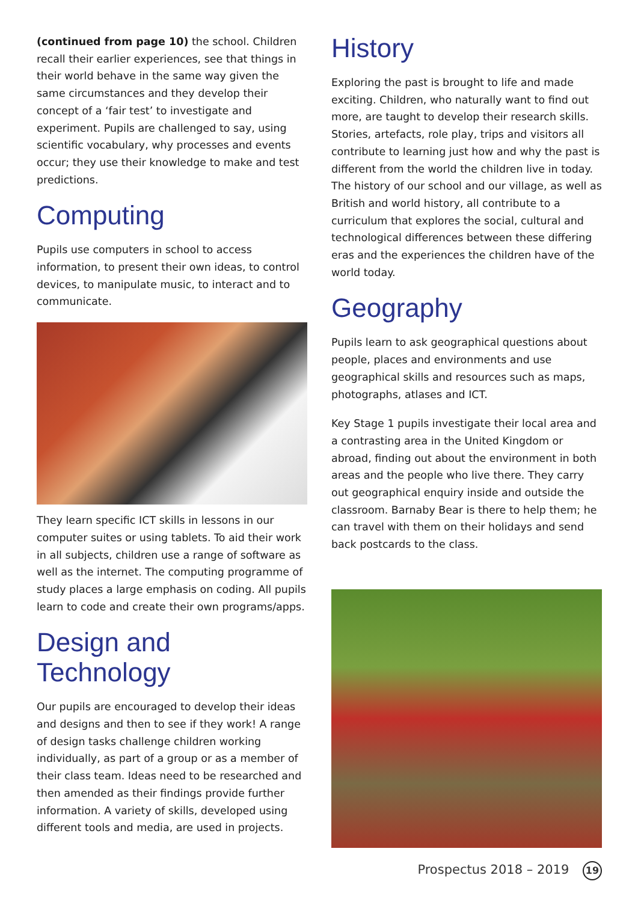(continued from page 10) the school. Children recall their earlier experiences, see that things in their world behave in the same way given the same circumstances and they develop their concept of a ‘fair test’ to investigate and experiment. Pupils are challenged to say, using scientific vocabulary, why processes and events occur; they use their knowledge to make and test predictions.
Computing
Pupils use computers in school to access information, to present their own ideas, to control devices, to manipulate music, to interact and to communicate.
They learn specific ICT skills in lessons in our computer suites or using tablets. To aid their work in all subjects, children use a range of software as well as the internet. The computing programme of study places a large emphasis on coding. All pupils learn to code and create their own programs/apps.
Design and Technology
Our pupils are encouraged to develop their ideas and designs and then to see if they work! A range of design tasks challenge children working individually, as part of a group or as a member of their class team. Ideas need to be researched and then amended as their findings provide further information. A variety of skills, developed using different tools and media, are used in projects.
History
Exploring the past is brought to life and made exciting. Children, who naturally want to find out more, are taught to develop their research skills. Stories, artefacts, role play, trips and visitors all contribute to learning just how and why the past is different from the world the children live in today. The history of our school and our village, as well as British and world history, all contribute to a curriculum that explores the social, cultural and technological differences between these differing eras and the experiences the children have of the world today.
Geography
Pupils learn to ask geographical questions about people, places and environments and use geographical skills and resources such as maps, photographs, atlases and ICT.
Key Stage 1 pupils investigate their local area and a contrasting area in the United Kingdom or abroad, finding out about the environment in both areas and the people who live there. They carry out geographical enquiry inside and outside the classroom. Barnaby Bear is there to help them; he can travel with them on their holidays and send back postcards to the class.
Prospectus 2018 – 2019 19